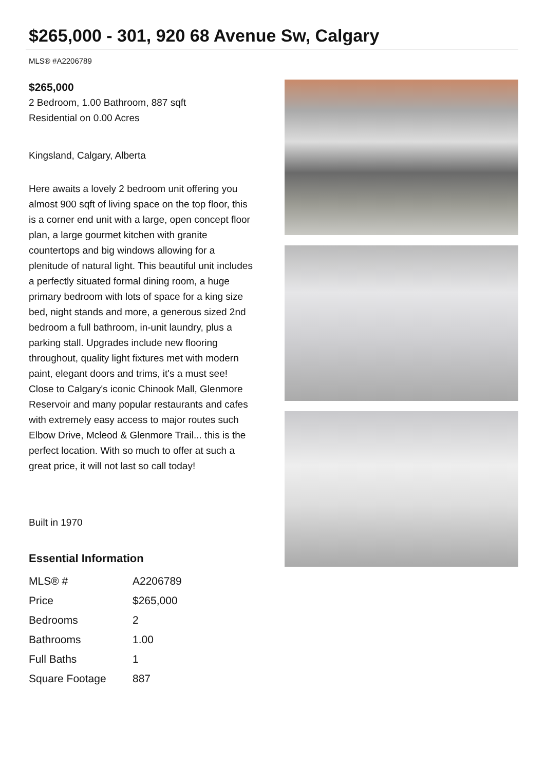$265,000 - 301, 920 68 Avenue Sw, Calgary
MLS® #A2206789
$265,000
2 Bedroom, 1.00 Bathroom, 887 sqft
Residential on 0.00 Acres
Kingsland, Calgary, Alberta
Here awaits a lovely 2 bedroom unit offering you almost 900 sqft of living space on the top floor, this is a corner end unit with a large, open concept floor plan, a large gourmet kitchen with granite countertops and big windows allowing for a plenitude of natural light. This beautiful unit includes a perfectly situated formal dining room, a huge primary bedroom with lots of space for a king size bed, night stands and more, a generous sized 2nd bedroom a full bathroom, in-unit laundry, plus a parking stall. Upgrades include new flooring throughout, quality light fixtures met with modern paint, elegant doors and trims, it's a must see! Close to Calgary's iconic Chinook Mall, Glenmore Reservoir and many popular restaurants and cafes with extremely easy access to major routes such Elbow Drive, Mcleod & Glenmore Trail... this is the perfect location. With so much to offer at such a great price, it will not last so call today!
Built in 1970
Essential Information
| MLS® # | A2206789 |
| Price | $265,000 |
| Bedrooms | 2 |
| Bathrooms | 1.00 |
| Full Baths | 1 |
| Square Footage | 887 |